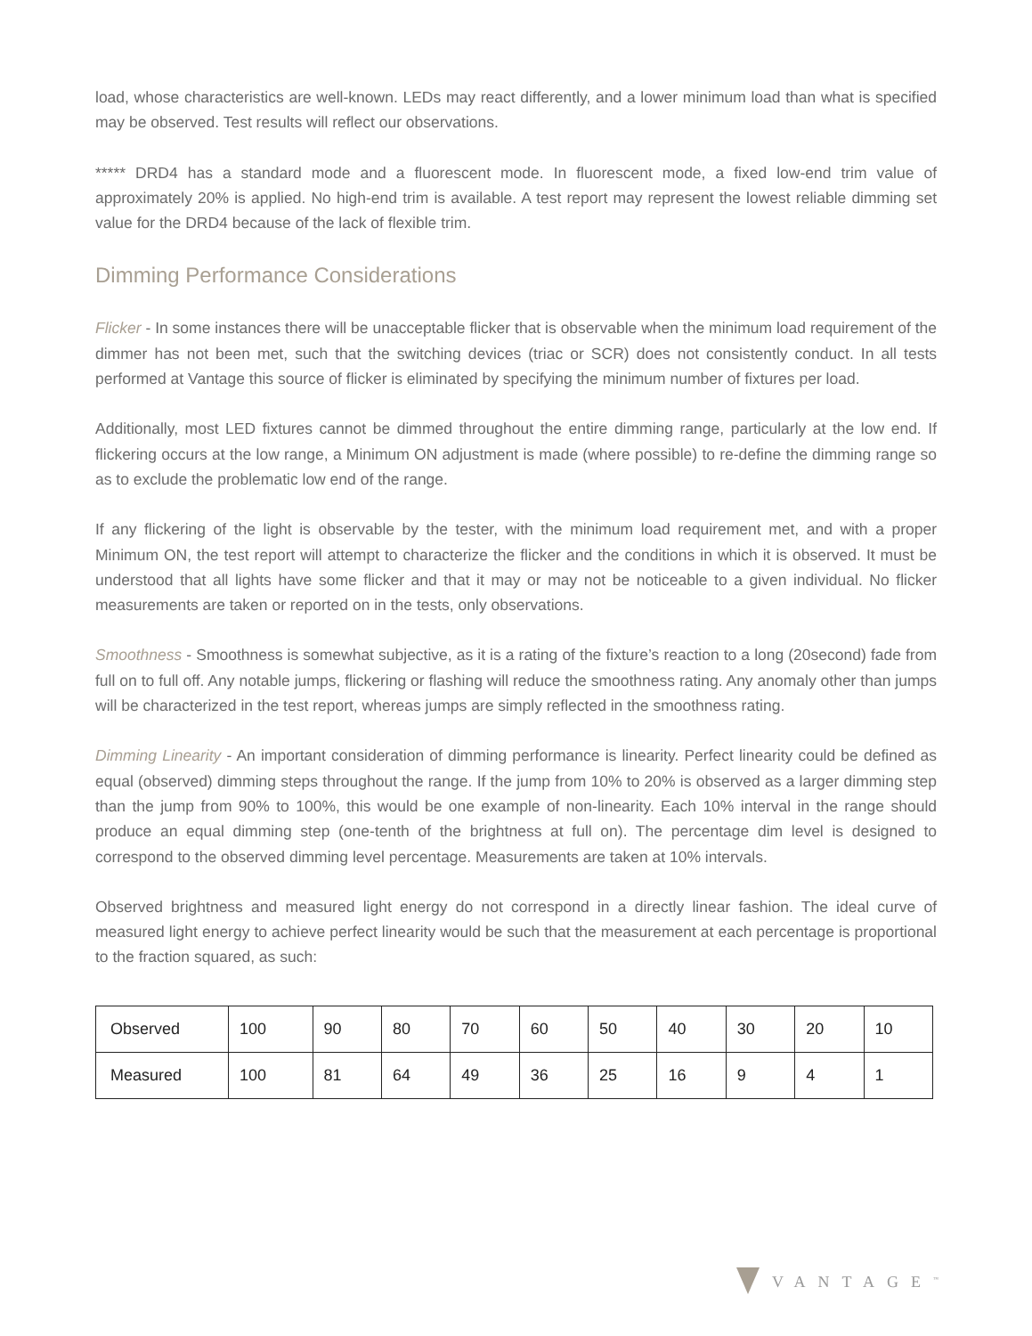load, whose characteristics are well-known. LEDs may react differently, and a lower minimum load than what is specified may be observed. Test results will reflect our observations.
***** DRD4 has a standard mode and a fluorescent mode. In fluorescent mode, a fixed low-end trim value of approximately 20% is applied. No high-end trim is available. A test report may represent the lowest reliable dimming set value for the DRD4 because of the lack of flexible trim.
Dimming Performance Considerations
Flicker - In some instances there will be unacceptable flicker that is observable when the minimum load requirement of the dimmer has not been met, such that the switching devices (triac or SCR) does not consistently conduct. In all tests performed at Vantage this source of flicker is eliminated by specifying the minimum number of fixtures per load.
Additionally, most LED fixtures cannot be dimmed throughout the entire dimming range, particularly at the low end. If flickering occurs at the low range, a Minimum ON adjustment is made (where possible) to re-define the dimming range so as to exclude the problematic low end of the range.
If any flickering of the light is observable by the tester, with the minimum load requirement met, and with a proper Minimum ON, the test report will attempt to characterize the flicker and the conditions in which it is observed. It must be understood that all lights have some flicker and that it may or may not be noticeable to a given individual. No flicker measurements are taken or reported on in the tests, only observations.
Smoothness - Smoothness is somewhat subjective, as it is a rating of the fixture’s reaction to a long (20second) fade from full on to full off. Any notable jumps, flickering or flashing will reduce the smoothness rating. Any anomaly other than jumps will be characterized in the test report, whereas jumps are simply reflected in the smoothness rating.
Dimming Linearity - An important consideration of dimming performance is linearity. Perfect linearity could be defined as equal (observed) dimming steps throughout the range. If the jump from 10% to 20% is observed as a larger dimming step than the jump from 90% to 100%, this would be one example of non-linearity. Each 10% interval in the range should produce an equal dimming step (one-tenth of the brightness at full on). The percentage dim level is designed to correspond to the observed dimming level percentage. Measurements are taken at 10% intervals.
Observed brightness and measured light energy do not correspond in a directly linear fashion. The ideal curve of measured light energy to achieve perfect linearity would be such that the measurement at each percentage is proportional to the fraction squared, as such:
| Observed | 100 | 90 | 80 | 70 | 60 | 50 | 40 | 30 | 20 | 10 |
| Measured | 100 | 81 | 64 | 49 | 36 | 25 | 16 | 9 | 4 | 1 |
VANTAGE<sup>™</sup>